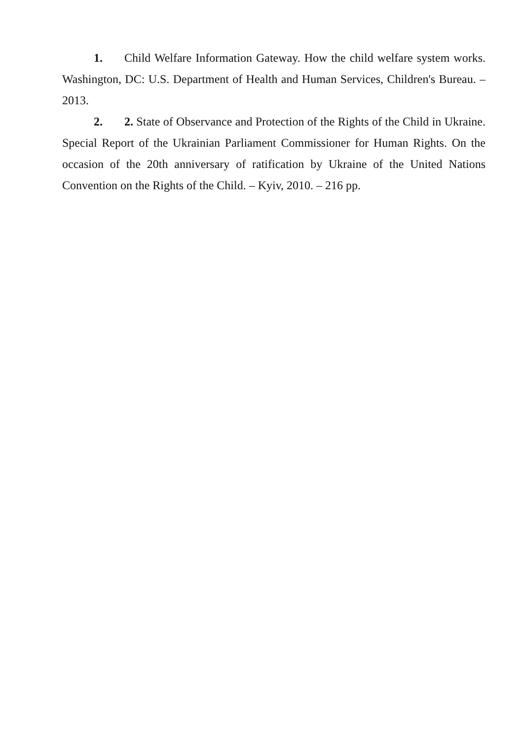1. Child Welfare Information Gateway. How the child welfare system works. Washington, DC: U.S. Department of Health and Human Services, Children's Bureau. – 2013.
2. 2. State of Observance and Protection of the Rights of the Child in Ukraine. Special Report of the Ukrainian Parliament Commissioner for Human Rights. On the occasion of the 20th anniversary of ratification by Ukraine of the United Nations Convention on the Rights of the Child. – Kyiv, 2010. – 216 pp.